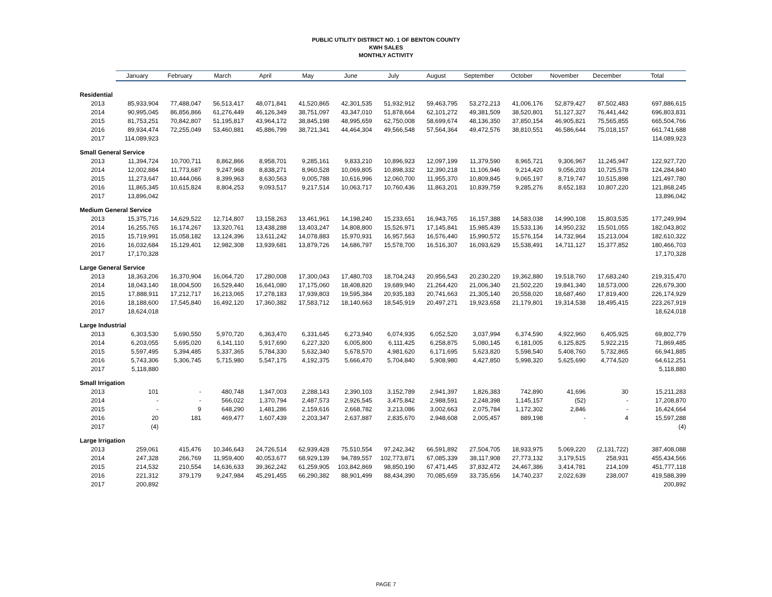PUBLIC UTILITY DISTRICT NO. 1 OF BENTON COUNTY
KWH SALES
MONTHLY ACTIVITY
| | January | February | March | April | May | June | July | August | September | October | November | December | Total |
| --- | --- | --- | --- | --- | --- | --- | --- | --- | --- | --- | --- | --- | --- |
| Residential | | | | | | | | | | | | | |
| 2013 | 85,933,904 | 77,488,047 | 56,513,417 | 48,071,841 | 41,520,865 | 42,301,535 | 51,932,912 | 59,463,795 | 53,272,213 | 41,006,176 | 52,879,427 | 87,502,483 | 697,886,615 |
| 2014 | 90,995,045 | 86,856,866 | 61,276,449 | 46,126,349 | 38,751,097 | 43,347,010 | 51,878,664 | 62,101,272 | 49,381,509 | 38,520,801 | 51,127,327 | 76,441,442 | 696,803,831 |
| 2015 | 81,753,251 | 70,842,807 | 51,195,817 | 43,964,172 | 38,845,198 | 48,995,659 | 62,750,008 | 58,699,674 | 48,136,350 | 37,850,154 | 46,905,821 | 75,565,855 | 665,504,766 |
| 2016 | 89,934,474 | 72,255,049 | 53,460,881 | 45,886,799 | 38,721,341 | 44,464,304 | 49,566,548 | 57,564,364 | 49,472,576 | 38,810,551 | 46,586,644 | 75,018,157 | 661,741,688 |
| 2017 | 114,089,923 | | | | | | | | | | | | 114,089,923 |
| Small General Service | | | | | | | | | | | | | |
| 2013 | 11,394,724 | 10,700,711 | 8,862,866 | 8,958,701 | 9,285,161 | 9,833,210 | 10,896,923 | 12,097,199 | 11,379,590 | 8,965,721 | 9,306,967 | 11,245,947 | 122,927,720 |
| 2014 | 12,002,884 | 11,773,687 | 9,247,968 | 8,838,271 | 8,960,528 | 10,069,805 | 10,898,332 | 12,390,218 | 11,106,946 | 9,214,420 | 9,056,203 | 10,725,578 | 124,284,840 |
| 2015 | 11,273,647 | 10,444,066 | 8,399,963 | 8,630,563 | 9,005,788 | 10,616,996 | 12,060,700 | 11,955,370 | 10,809,845 | 9,065,197 | 8,719,747 | 10,515,898 | 121,497,780 |
| 2016 | 11,865,345 | 10,615,824 | 8,804,253 | 9,093,517 | 9,217,514 | 10,063,717 | 10,760,436 | 11,863,201 | 10,839,759 | 9,285,276 | 8,652,183 | 10,807,220 | 121,868,245 |
| 2017 | 13,896,042 | | | | | | | | | | | | 13,896,042 |
| Medium General Service | | | | | | | | | | | | | |
| 2013 | 15,375,716 | 14,629,522 | 12,714,807 | 13,158,263 | 13,461,961 | 14,198,240 | 15,233,651 | 16,943,765 | 16,157,388 | 14,583,038 | 14,990,108 | 15,803,535 | 177,249,994 |
| 2014 | 16,255,765 | 16,174,267 | 13,320,761 | 13,438,288 | 13,403,247 | 14,808,800 | 15,526,971 | 17,145,841 | 15,985,439 | 15,533,136 | 14,950,232 | 15,501,055 | 182,043,802 |
| 2015 | 15,719,991 | 15,058,182 | 13,124,396 | 13,611,242 | 14,078,883 | 15,970,931 | 16,957,563 | 16,576,440 | 15,990,572 | 15,576,154 | 14,732,964 | 15,213,004 | 182,610,322 |
| 2016 | 16,032,684 | 15,129,401 | 12,982,308 | 13,939,681 | 13,879,726 | 14,686,797 | 15,578,700 | 16,516,307 | 16,093,629 | 15,538,491 | 14,711,127 | 15,377,852 | 180,466,703 |
| 2017 | 17,170,328 | | | | | | | | | | | | 17,170,328 |
| Large General Service | | | | | | | | | | | | | |
| 2013 | 18,363,206 | 16,370,904 | 16,064,720 | 17,280,008 | 17,300,043 | 17,480,703 | 18,704,243 | 20,956,543 | 20,230,220 | 19,362,880 | 19,518,760 | 17,683,240 | 219,315,470 |
| 2014 | 18,043,140 | 18,004,500 | 16,529,440 | 16,641,080 | 17,175,060 | 18,408,820 | 19,689,940 | 21,264,420 | 21,006,340 | 21,502,220 | 19,841,340 | 18,573,000 | 226,679,300 |
| 2015 | 17,888,911 | 17,212,717 | 16,213,065 | 17,278,183 | 17,939,803 | 19,595,384 | 20,935,183 | 20,741,663 | 21,305,140 | 20,558,020 | 18,687,460 | 17,819,400 | 226,174,929 |
| 2016 | 18,188,600 | 17,545,840 | 16,492,120 | 17,360,382 | 17,583,712 | 18,140,663 | 18,545,919 | 20,497,271 | 19,923,658 | 21,179,801 | 19,314,538 | 18,495,415 | 223,267,919 |
| 2017 | 18,624,018 | | | | | | | | | | | | 18,624,018 |
| Large Industrial | | | | | | | | | | | | | |
| 2013 | 6,303,530 | 5,690,550 | 5,970,720 | 6,363,470 | 6,331,645 | 6,273,940 | 6,074,935 | 6,052,520 | 3,037,994 | 6,374,590 | 4,922,960 | 6,405,925 | 69,802,779 |
| 2014 | 6,203,055 | 5,695,020 | 6,141,110 | 5,917,690 | 6,227,320 | 6,005,800 | 6,111,425 | 6,258,875 | 5,080,145 | 6,181,005 | 6,125,825 | 5,922,215 | 71,869,485 |
| 2015 | 5,597,495 | 5,394,485 | 5,337,365 | 5,784,330 | 5,632,340 | 5,678,570 | 4,981,620 | 6,171,695 | 5,623,820 | 5,598,540 | 5,408,760 | 5,732,865 | 66,941,885 |
| 2016 | 5,743,306 | 5,306,745 | 5,715,980 | 5,547,175 | 4,192,375 | 5,666,470 | 5,704,840 | 5,908,980 | 4,427,850 | 5,998,320 | 5,625,690 | 4,774,520 | 64,612,251 |
| 2017 | 5,118,880 | | | | | | | | | | | | 5,118,880 |
| Small Irrigation | | | | | | | | | | | | | |
| 2013 | 101 | - | 480,748 | 1,347,003 | 2,288,143 | 2,390,103 | 3,152,789 | 2,941,397 | 1,826,383 | 742,890 | 41,696 | 30 | 15,211,283 |
| 2014 | - | - | 566,022 | 1,370,794 | 2,487,573 | 2,926,545 | 3,475,842 | 2,988,591 | 2,248,398 | 1,145,157 | (52) | - | 17,208,870 |
| 2015 | - | 9 | 648,290 | 1,481,286 | 2,159,616 | 2,668,782 | 3,213,086 | 3,002,663 | 2,075,784 | 1,172,302 | 2,846 | - | 16,424,664 |
| 2016 | 20 | 181 | 469,477 | 1,607,439 | 2,203,347 | 2,637,887 | 2,835,670 | 2,948,608 | 2,005,457 | 889,198 | - | 4 | 15,597,288 |
| 2017 | (4) | | | | | | | | | | | | (4) |
| Large Irrigation | | | | | | | | | | | | | |
| 2013 | 259,061 | 415,476 | 10,346,643 | 24,726,514 | 62,939,428 | 75,510,554 | 97,242,342 | 66,591,892 | 27,504,705 | 18,933,975 | 5,069,220 | (2,131,722) | 387,408,088 |
| 2014 | 247,328 | 266,769 | 11,959,400 | 40,053,677 | 68,929,139 | 94,789,557 | 102,773,871 | 67,085,339 | 38,117,908 | 27,773,132 | 3,179,515 | 258,931 | 455,434,566 |
| 2015 | 214,532 | 210,554 | 14,636,633 | 39,362,242 | 61,259,905 | 103,842,869 | 98,850,190 | 67,471,445 | 37,832,472 | 24,467,386 | 3,414,781 | 214,109 | 451,777,118 |
| 2016 | 221,312 | 379,179 | 9,247,984 | 45,291,455 | 66,290,382 | 88,901,499 | 88,434,390 | 70,085,659 | 33,735,656 | 14,740,237 | 2,022,639 | 238,007 | 419,588,399 |
| 2017 | 200,892 | | | | | | | | | | | | 200,892 |
PAGE 7